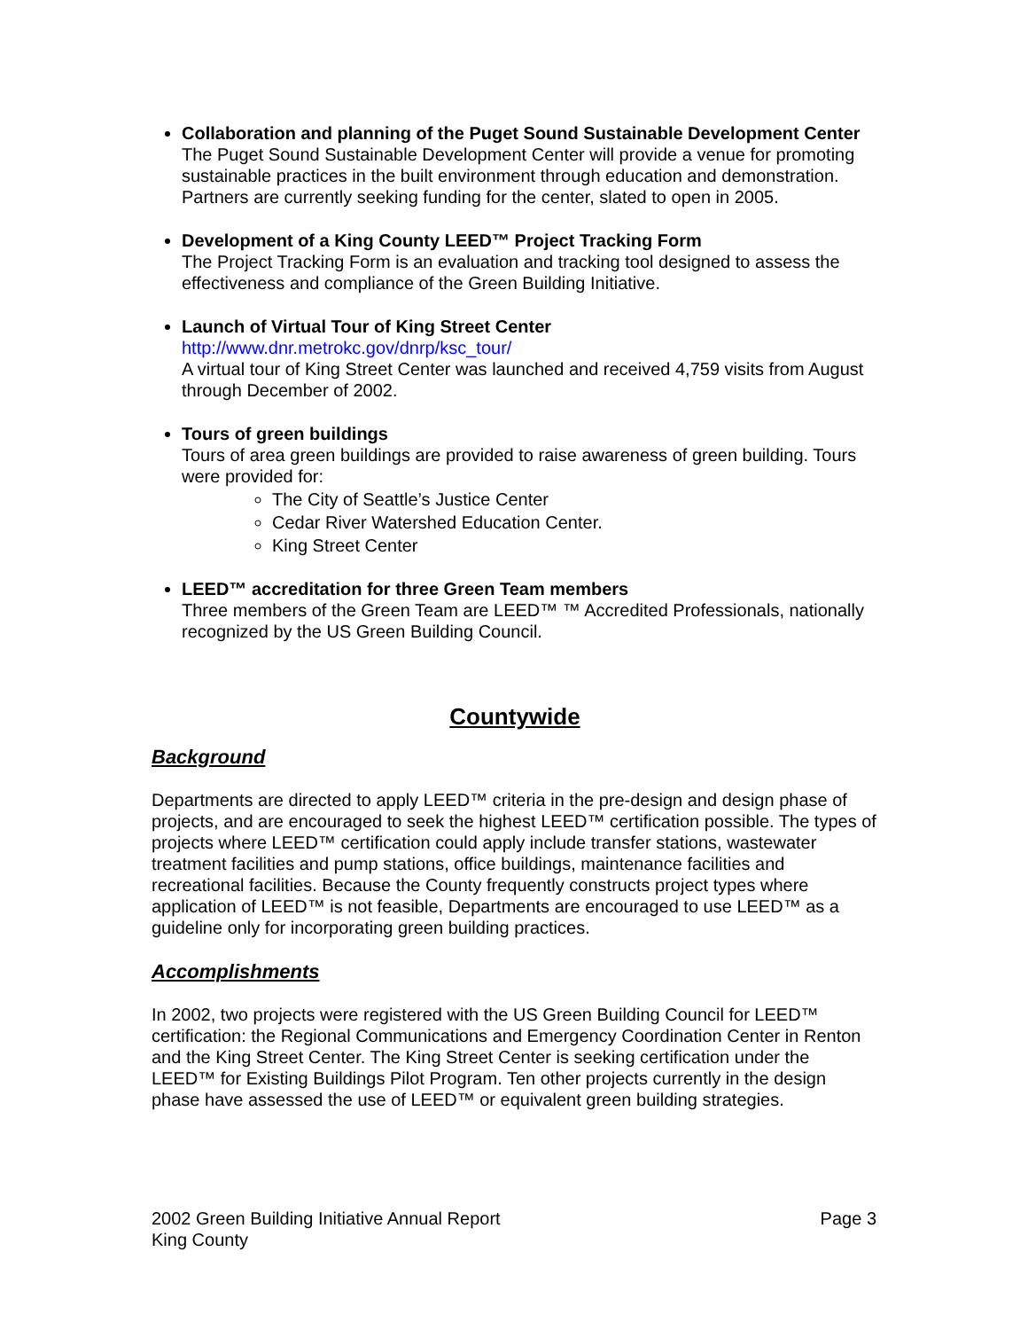Collaboration and planning of the Puget Sound Sustainable Development Center
The Puget Sound Sustainable Development Center will provide a venue for promoting sustainable practices in the built environment through education and demonstration. Partners are currently seeking funding for the center, slated to open in 2005.
Development of a King County LEED™ Project Tracking Form
The Project Tracking Form is an evaluation and tracking tool designed to assess the effectiveness and compliance of the Green Building Initiative.
Launch of Virtual Tour of King Street Center
http://www.dnr.metrokc.gov/dnrp/ksc_tour/
A virtual tour of King Street Center was launched and received 4,759 visits from August through December of 2002.
Tours of green buildings
Tours of area green buildings are provided to raise awareness of green building. Tours were provided for:
The City of Seattle’s Justice Center
Cedar River Watershed Education Center.
King Street Center
LEED™ accreditation for three Green Team members
Three members of the Green Team are LEED™ ™ Accredited Professionals, nationally recognized by the US Green Building Council.
Countywide
Background
Departments are directed to apply LEED™ criteria in the pre-design and design phase of projects, and are encouraged to seek the highest LEED™ certification possible. The types of projects where LEED™ certification could apply include transfer stations, wastewater treatment facilities and pump stations, office buildings, maintenance facilities and recreational facilities. Because the County frequently constructs project types where application of LEED™ is not feasible, Departments are encouraged to use LEED™ as a guideline only for incorporating green building practices.
Accomplishments
In 2002, two projects were registered with the US Green Building Council for LEED™ certification: the Regional Communications and Emergency Coordination Center in Renton and the King Street Center. The King Street Center is seeking certification under the LEED™ for Existing Buildings Pilot Program. Ten other projects currently in the design phase have assessed the use of LEED™ or equivalent green building strategies.
2002 Green Building Initiative Annual Report
King County
Page 3